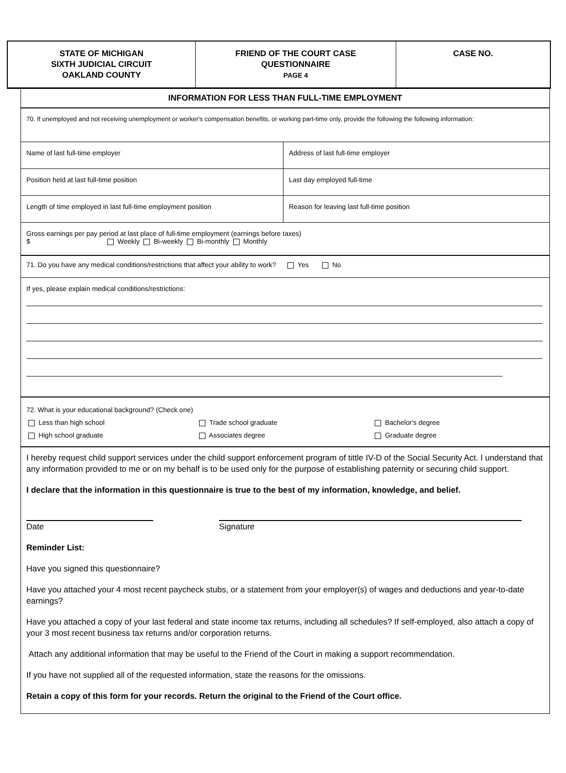STATE OF MICHIGAN
SIXTH JUDICIAL CIRCUIT
OAKLAND COUNTY
FRIEND OF THE COURT CASE
QUESTIONNAIRE
PAGE 4
CASE NO.
| INFORMATION FOR LESS THAN FULL-TIME EMPLOYMENT | |
| 70. If unemployed and not receiving unemployment or worker's compensation benefits, or working part-time only, provide the following the following information: | |
| Name of last full-time employer | Address of last full-time employer |
| Position held at last full-time position | Last day employed full-time |
| Length of time employed in last full-time employment position | Reason for leaving last full-time position |
| Gross earnings per pay period at last place of full-time employment (earnings before taxes) $ Weekly Bi-weekly Bi-monthly Monthly | |
| 71. Do you have any medical conditions/restrictions that affect your ability to work? Yes No | |
| If yes, please explain medical conditions/restrictions: | |
| 72. What is your educational background? (Check one) Less than high school Trade school graduate Bachelor's degree High school graduate Associates degree Graduate degree | |
I hereby request child support services under the child support enforcement program of tittle IV-D of the Social Security Act. I understand that any information provided to me or on my behalf is to be used only for the purpose of establishing paternity or securing child support.
I declare that the information in this questionnaire is true to the best of my information, knowledge, and belief.
Date Signature
Reminder List:
Have you signed this questionnaire?
Have you attached your 4 most recent paycheck stubs, or a statement from your employer(s) of wages and deductions and year-to-date earnings?
Have you attached a copy of your last federal and state income tax returns, including all schedules? If self-employed, also attach a copy of your 3 most recent business tax returns and/or corporation returns.
Attach any additional information that may be useful to the Friend of the Court in making a support recommendation.
If you have not supplied all of the requested information, state the reasons for the omissions.
Retain a copy of this form for your records. Return the original to the Friend of the Court office.